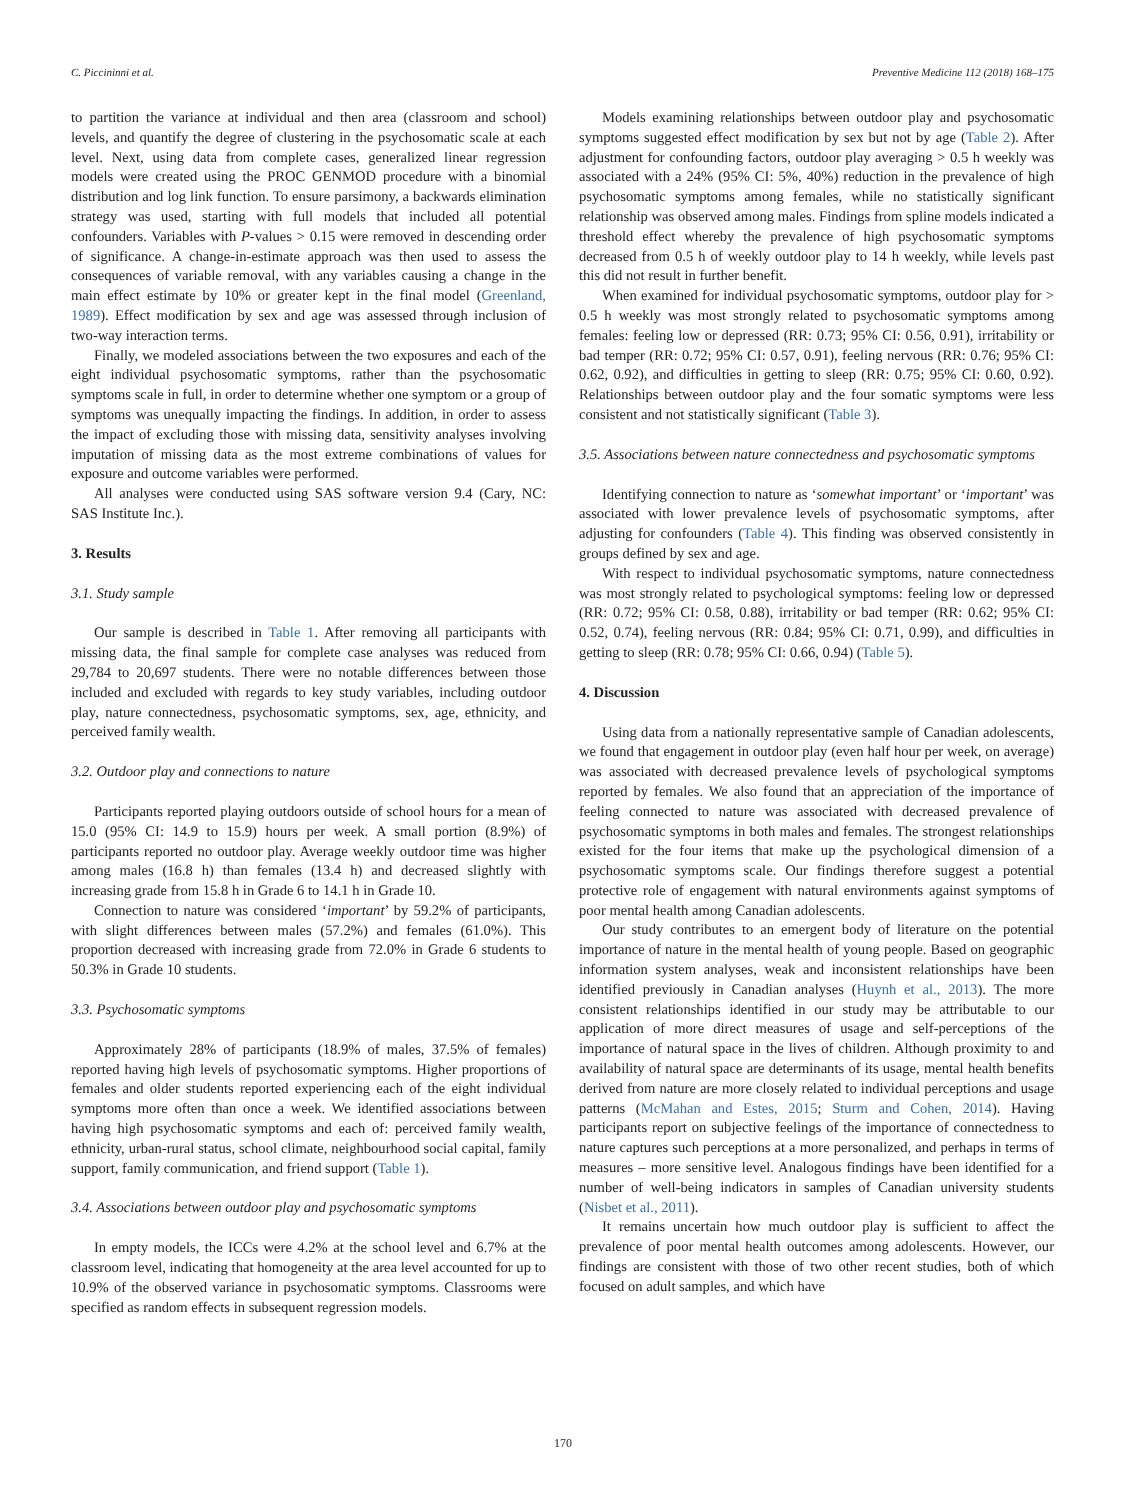C. Piccininni et al. Preventive Medicine 112 (2018) 168–175
to partition the variance at individual and then area (classroom and school) levels, and quantify the degree of clustering in the psychosomatic scale at each level. Next, using data from complete cases, generalized linear regression models were created using the PROC GENMOD procedure with a binomial distribution and log link function. To ensure parsimony, a backwards elimination strategy was used, starting with full models that included all potential confounders. Variables with P-values > 0.15 were removed in descending order of significance. A change-in-estimate approach was then used to assess the consequences of variable removal, with any variables causing a change in the main effect estimate by 10% or greater kept in the final model (Greenland, 1989). Effect modification by sex and age was assessed through inclusion of two-way interaction terms.
Finally, we modeled associations between the two exposures and each of the eight individual psychosomatic symptoms, rather than the psychosomatic symptoms scale in full, in order to determine whether one symptom or a group of symptoms was unequally impacting the findings. In addition, in order to assess the impact of excluding those with missing data, sensitivity analyses involving imputation of missing data as the most extreme combinations of values for exposure and outcome variables were performed.
All analyses were conducted using SAS software version 9.4 (Cary, NC: SAS Institute Inc.).
3. Results
3.1. Study sample
Our sample is described in Table 1. After removing all participants with missing data, the final sample for complete case analyses was reduced from 29,784 to 20,697 students. There were no notable differences between those included and excluded with regards to key study variables, including outdoor play, nature connectedness, psychosomatic symptoms, sex, age, ethnicity, and perceived family wealth.
3.2. Outdoor play and connections to nature
Participants reported playing outdoors outside of school hours for a mean of 15.0 (95% CI: 14.9 to 15.9) hours per week. A small portion (8.9%) of participants reported no outdoor play. Average weekly outdoor time was higher among males (16.8 h) than females (13.4 h) and decreased slightly with increasing grade from 15.8 h in Grade 6 to 14.1 h in Grade 10.
Connection to nature was considered ‘important’ by 59.2% of participants, with slight differences between males (57.2%) and females (61.0%). This proportion decreased with increasing grade from 72.0% in Grade 6 students to 50.3% in Grade 10 students.
3.3. Psychosomatic symptoms
Approximately 28% of participants (18.9% of males, 37.5% of females) reported having high levels of psychosomatic symptoms. Higher proportions of females and older students reported experiencing each of the eight individual symptoms more often than once a week. We identified associations between having high psychosomatic symptoms and each of: perceived family wealth, ethnicity, urban-rural status, school climate, neighbourhood social capital, family support, family communication, and friend support (Table 1).
3.4. Associations between outdoor play and psychosomatic symptoms
In empty models, the ICCs were 4.2% at the school level and 6.7% at the classroom level, indicating that homogeneity at the area level accounted for up to 10.9% of the observed variance in psychosomatic symptoms. Classrooms were specified as random effects in subsequent regression models.
Models examining relationships between outdoor play and psychosomatic symptoms suggested effect modification by sex but not by age (Table 2). After adjustment for confounding factors, outdoor play averaging > 0.5 h weekly was associated with a 24% (95% CI: 5%, 40%) reduction in the prevalence of high psychosomatic symptoms among females, while no statistically significant relationship was observed among males. Findings from spline models indicated a threshold effect whereby the prevalence of high psychosomatic symptoms decreased from 0.5 h of weekly outdoor play to 14 h weekly, while levels past this did not result in further benefit.
When examined for individual psychosomatic symptoms, outdoor play for > 0.5 h weekly was most strongly related to psychosomatic symptoms among females: feeling low or depressed (RR: 0.73; 95% CI: 0.56, 0.91), irritability or bad temper (RR: 0.72; 95% CI: 0.57, 0.91), feeling nervous (RR: 0.76; 95% CI: 0.62, 0.92), and difficulties in getting to sleep (RR: 0.75; 95% CI: 0.60, 0.92). Relationships between outdoor play and the four somatic symptoms were less consistent and not statistically significant (Table 3).
3.5. Associations between nature connectedness and psychosomatic symptoms
Identifying connection to nature as ‘somewhat important’ or ‘important’ was associated with lower prevalence levels of psychosomatic symptoms, after adjusting for confounders (Table 4). This finding was observed consistently in groups defined by sex and age.
With respect to individual psychosomatic symptoms, nature connectedness was most strongly related to psychological symptoms: feeling low or depressed (RR: 0.72; 95% CI: 0.58, 0.88), irritability or bad temper (RR: 0.62; 95% CI: 0.52, 0.74), feeling nervous (RR: 0.84; 95% CI: 0.71, 0.99), and difficulties in getting to sleep (RR: 0.78; 95% CI: 0.66, 0.94) (Table 5).
4. Discussion
Using data from a nationally representative sample of Canadian adolescents, we found that engagement in outdoor play (even half hour per week, on average) was associated with decreased prevalence levels of psychological symptoms reported by females. We also found that an appreciation of the importance of feeling connected to nature was associated with decreased prevalence of psychosomatic symptoms in both males and females. The strongest relationships existed for the four items that make up the psychological dimension of a psychosomatic symptoms scale. Our findings therefore suggest a potential protective role of engagement with natural environments against symptoms of poor mental health among Canadian adolescents.
Our study contributes to an emergent body of literature on the potential importance of nature in the mental health of young people. Based on geographic information system analyses, weak and inconsistent relationships have been identified previously in Canadian analyses (Huynh et al., 2013). The more consistent relationships identified in our study may be attributable to our application of more direct measures of usage and self-perceptions of the importance of natural space in the lives of children. Although proximity to and availability of natural space are determinants of its usage, mental health benefits derived from nature are more closely related to individual perceptions and usage patterns (McMahan and Estes, 2015; Sturm and Cohen, 2014). Having participants report on subjective feelings of the importance of connectedness to nature captures such perceptions at a more personalized, and perhaps in terms of measures – more sensitive level. Analogous findings have been identified for a number of well-being indicators in samples of Canadian university students (Nisbet et al., 2011).
It remains uncertain how much outdoor play is sufficient to affect the prevalence of poor mental health outcomes among adolescents. However, our findings are consistent with those of two other recent studies, both of which focused on adult samples, and which have
170